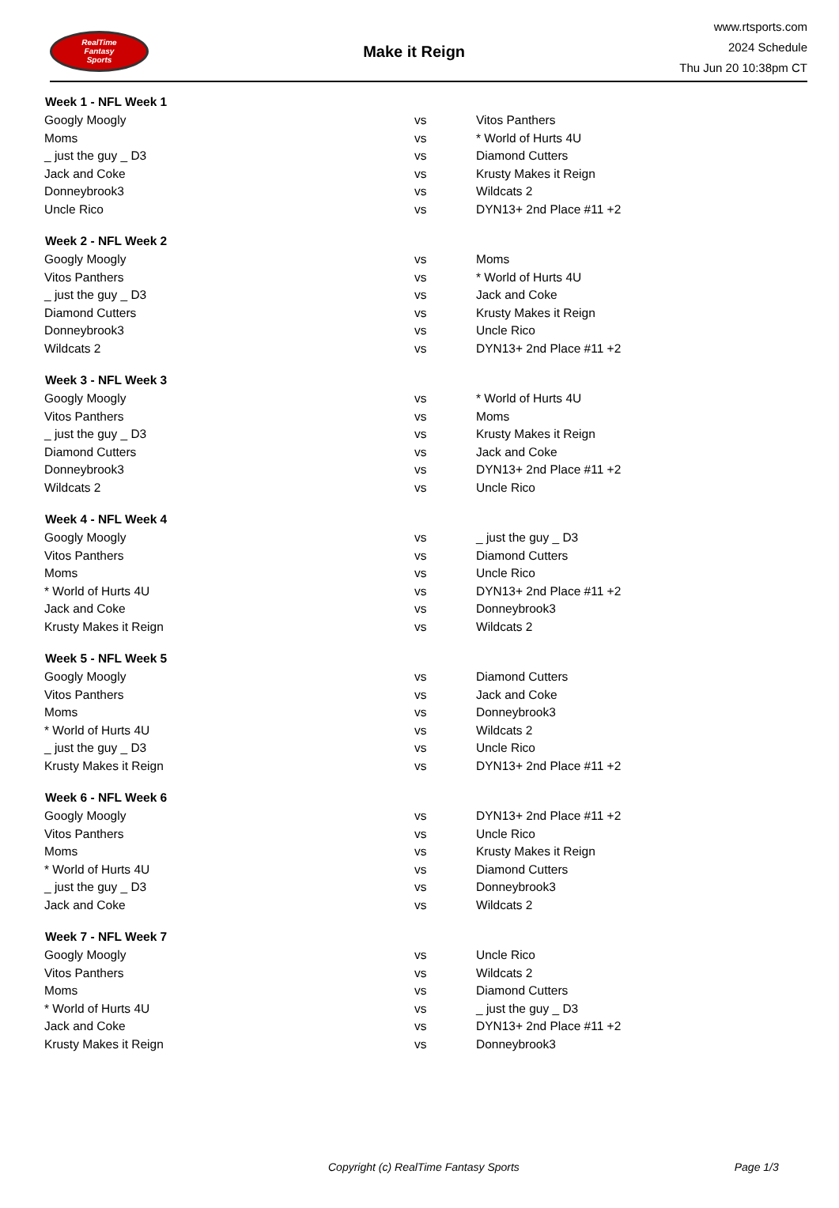RealTime
Fantasy
Sports
Make it Reign
www.rtsports.com
2024 Schedule
Thu Jun 20 10:38pm CT
| Week 1 - NFL Week 1 | | |
| --- | --- | --- |
| Googly Moogly | vs | Vitos Panthers |
| Moms | vs | * World of Hurts 4U |
| _ just the guy _ D3 | vs | Diamond Cutters |
| Jack and Coke | vs | Krusty Makes it Reign |
| Donneybrook3 | vs | Wildcats 2 |
| Uncle Rico | vs | DYN13+ 2nd Place #11 +2 |
| Week 2 - NFL Week 2 | | |
| Googly Moogly | vs | Moms |
| Vitos Panthers | vs | * World of Hurts 4U |
| _ just the guy _ D3 | vs | Jack and Coke |
| Diamond Cutters | vs | Krusty Makes it Reign |
| Donneybrook3 | vs | Uncle Rico |
| Wildcats 2 | vs | DYN13+ 2nd Place #11 +2 |
| Week 3 - NFL Week 3 | | |
| Googly Moogly | vs | * World of Hurts 4U |
| Vitos Panthers | vs | Moms |
| _ just the guy _ D3 | vs | Krusty Makes it Reign |
| Diamond Cutters | vs | Jack and Coke |
| Donneybrook3 | vs | DYN13+ 2nd Place #11 +2 |
| Wildcats 2 | vs | Uncle Rico |
| Week 4 - NFL Week 4 | | |
| Googly Moogly | vs | _ just the guy _ D3 |
| Vitos Panthers | vs | Diamond Cutters |
| Moms | vs | Uncle Rico |
| * World of Hurts 4U | vs | DYN13+ 2nd Place #11 +2 |
| Jack and Coke | vs | Donneybrook3 |
| Krusty Makes it Reign | vs | Wildcats 2 |
| Week 5 - NFL Week 5 | | |
| Googly Moogly | vs | Diamond Cutters |
| Vitos Panthers | vs | Jack and Coke |
| Moms | vs | Donneybrook3 |
| * World of Hurts 4U | vs | Wildcats 2 |
| _ just the guy _ D3 | vs | Uncle Rico |
| Krusty Makes it Reign | vs | DYN13+ 2nd Place #11 +2 |
| Week 6 - NFL Week 6 | | |
| Googly Moogly | vs | DYN13+ 2nd Place #11 +2 |
| Vitos Panthers | vs | Uncle Rico |
| Moms | vs | Krusty Makes it Reign |
| * World of Hurts 4U | vs | Diamond Cutters |
| _ just the guy _ D3 | vs | Donneybrook3 |
| Jack and Coke | vs | Wildcats 2 |
| Week 7 - NFL Week 7 | | |
| Googly Moogly | vs | Uncle Rico |
| Vitos Panthers | vs | Wildcats 2 |
| Moms | vs | Diamond Cutters |
| * World of Hurts 4U | vs | _ just the guy _ D3 |
| Jack and Coke | vs | DYN13+ 2nd Place #11 +2 |
| Krusty Makes it Reign | vs | Donneybrook3 |
Copyright (c) RealTime Fantasy Sports Page 1/3